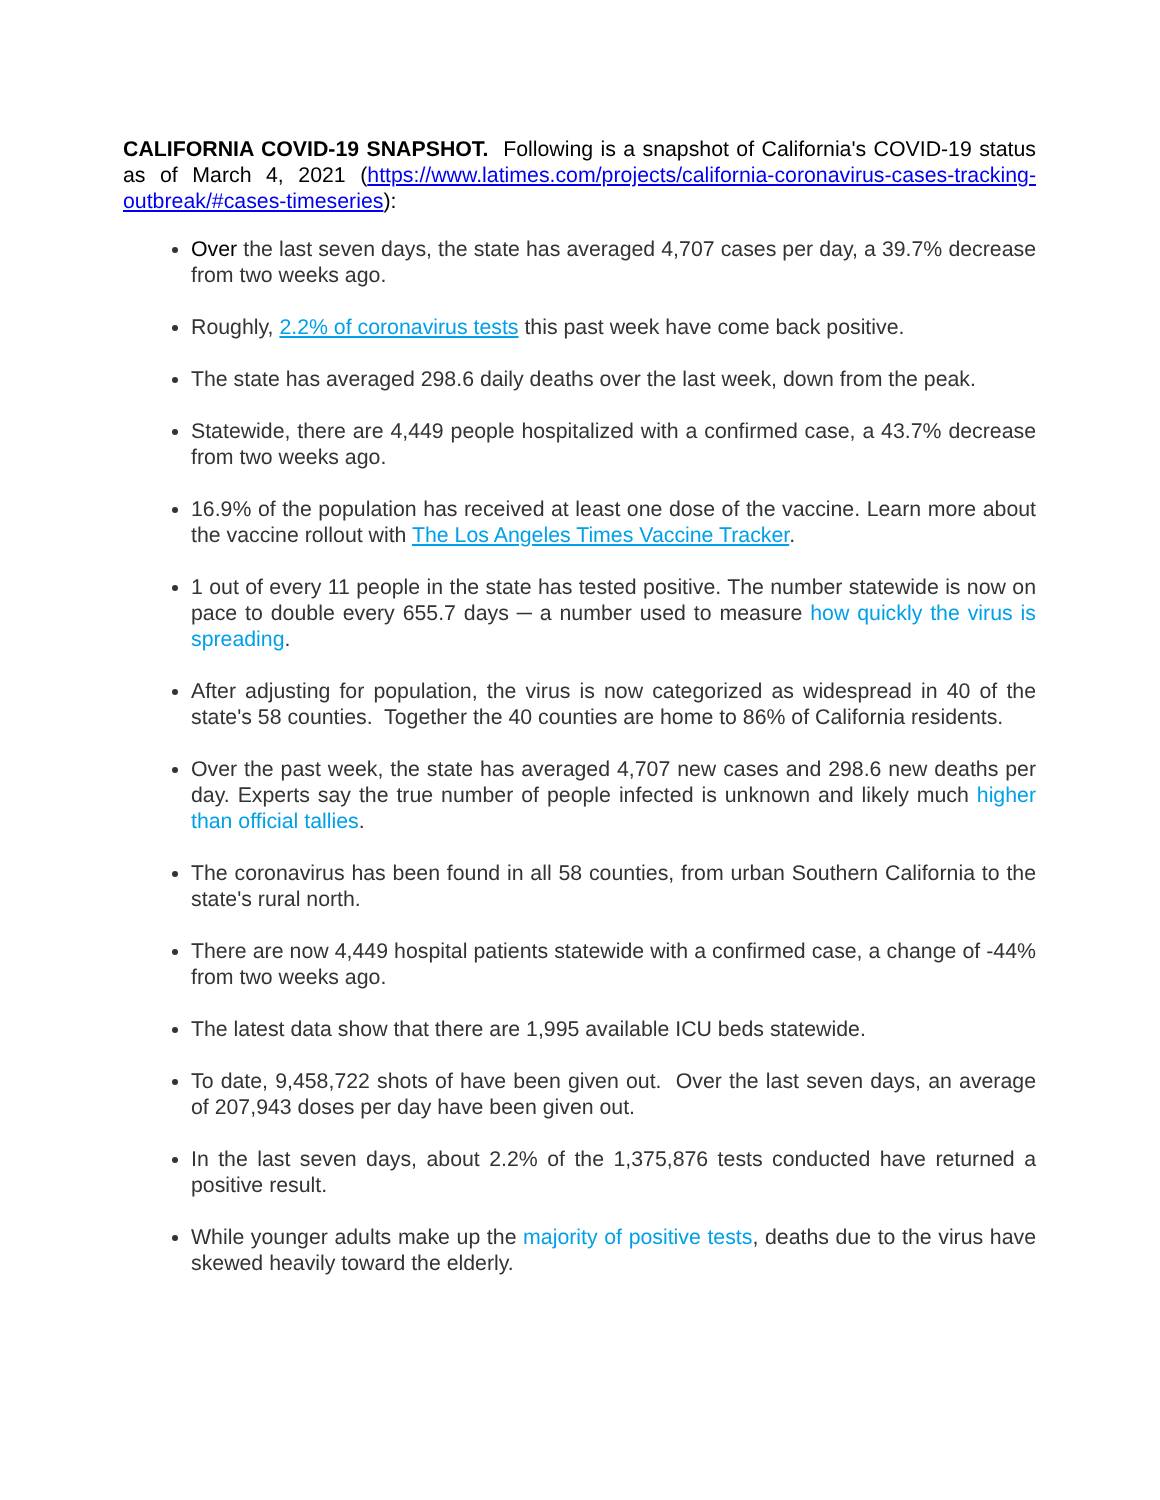CALIFORNIA COVID-19 SNAPSHOT. Following is a snapshot of California's COVID-19 status as of March 4, 2021 (https://www.latimes.com/projects/california-coronavirus-cases-tracking-outbreak/#cases-timeseries):
Over the last seven days, the state has averaged 4,707 cases per day, a 39.7% decrease from two weeks ago.
Roughly, 2.2% of coronavirus tests this past week have come back positive.
The state has averaged 298.6 daily deaths over the last week, down from the peak.
Statewide, there are 4,449 people hospitalized with a confirmed case, a 43.7% decrease from two weeks ago.
16.9% of the population has received at least one dose of the vaccine. Learn more about the vaccine rollout with The Los Angeles Times Vaccine Tracker.
1 out of every 11 people in the state has tested positive. The number statewide is now on pace to double every 655.7 days ─ a number used to measure how quickly the virus is spreading.
After adjusting for population, the virus is now categorized as widespread in 40 of the state's 58 counties. Together the 40 counties are home to 86% of California residents.
Over the past week, the state has averaged 4,707 new cases and 298.6 new deaths per day. Experts say the true number of people infected is unknown and likely much higher than official tallies.
The coronavirus has been found in all 58 counties, from urban Southern California to the state's rural north.
There are now 4,449 hospital patients statewide with a confirmed case, a change of -44% from two weeks ago.
The latest data show that there are 1,995 available ICU beds statewide.
To date, 9,458,722 shots of have been given out. Over the last seven days, an average of 207,943 doses per day have been given out.
In the last seven days, about 2.2% of the 1,375,876 tests conducted have returned a positive result.
While younger adults make up the majority of positive tests, deaths due to the virus have skewed heavily toward the elderly.